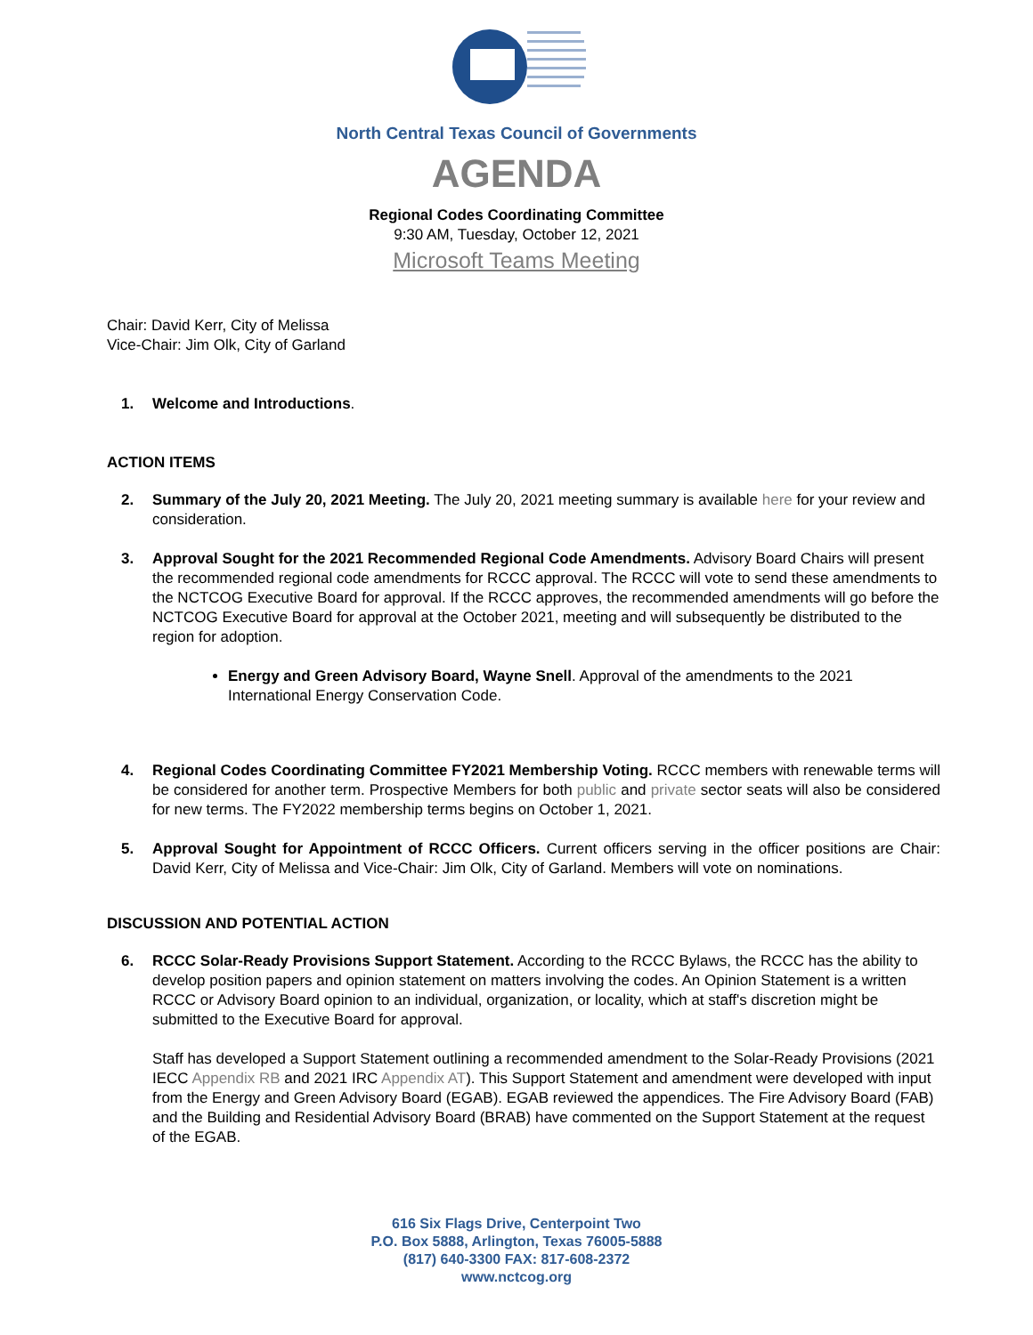North Central Texas Council of Governments
AGENDA
Regional Codes Coordinating Committee
9:30 AM, Tuesday, October 12, 2021
Microsoft Teams Meeting
Chair: David Kerr, City of Melissa
Vice-Chair: Jim Olk, City of Garland
1. Welcome and Introductions.
ACTION ITEMS
2. Summary of the July 20, 2021 Meeting. The July 20, 2021 meeting summary is available here for your review and consideration.
3. Approval Sought for the 2021 Recommended Regional Code Amendments. Advisory Board Chairs will present the recommended regional code amendments for RCCC approval. The RCCC will vote to send these amendments to the NCTCOG Executive Board for approval. If the RCCC approves, the recommended amendments will go before the NCTCOG Executive Board for approval at the October 2021, meeting and will subsequently be distributed to the region for adoption.
Energy and Green Advisory Board, Wayne Snell. Approval of the amendments to the 2021 International Energy Conservation Code.
4. Regional Codes Coordinating Committee FY2021 Membership Voting. RCCC members with renewable terms will be considered for another term. Prospective Members for both public and private sector seats will also be considered for new terms. The FY2022 membership terms begins on October 1, 2021.
5. Approval Sought for Appointment of RCCC Officers. Current officers serving in the officer positions are Chair: David Kerr, City of Melissa and Vice-Chair: Jim Olk, City of Garland. Members will vote on nominations.
DISCUSSION AND POTENTIAL ACTION
6. RCCC Solar-Ready Provisions Support Statement. According to the RCCC Bylaws, the RCCC has the ability to develop position papers and opinion statement on matters involving the codes. An Opinion Statement is a written RCCC or Advisory Board opinion to an individual, organization, or locality, which at staff's discretion might be submitted to the Executive Board for approval.
Staff has developed a Support Statement outlining a recommended amendment to the Solar-Ready Provisions (2021 IECC Appendix RB and 2021 IRC Appendix AT). This Support Statement and amendment were developed with input from the Energy and Green Advisory Board (EGAB). EGAB reviewed the appendices. The Fire Advisory Board (FAB) and the Building and Residential Advisory Board (BRAB) have commented on the Support Statement at the request of the EGAB.
616 Six Flags Drive, Centerpoint Two
P.O. Box 5888, Arlington, Texas 76005-5888
(817) 640-3300 FAX: 817-608-2372
www.nctcog.org